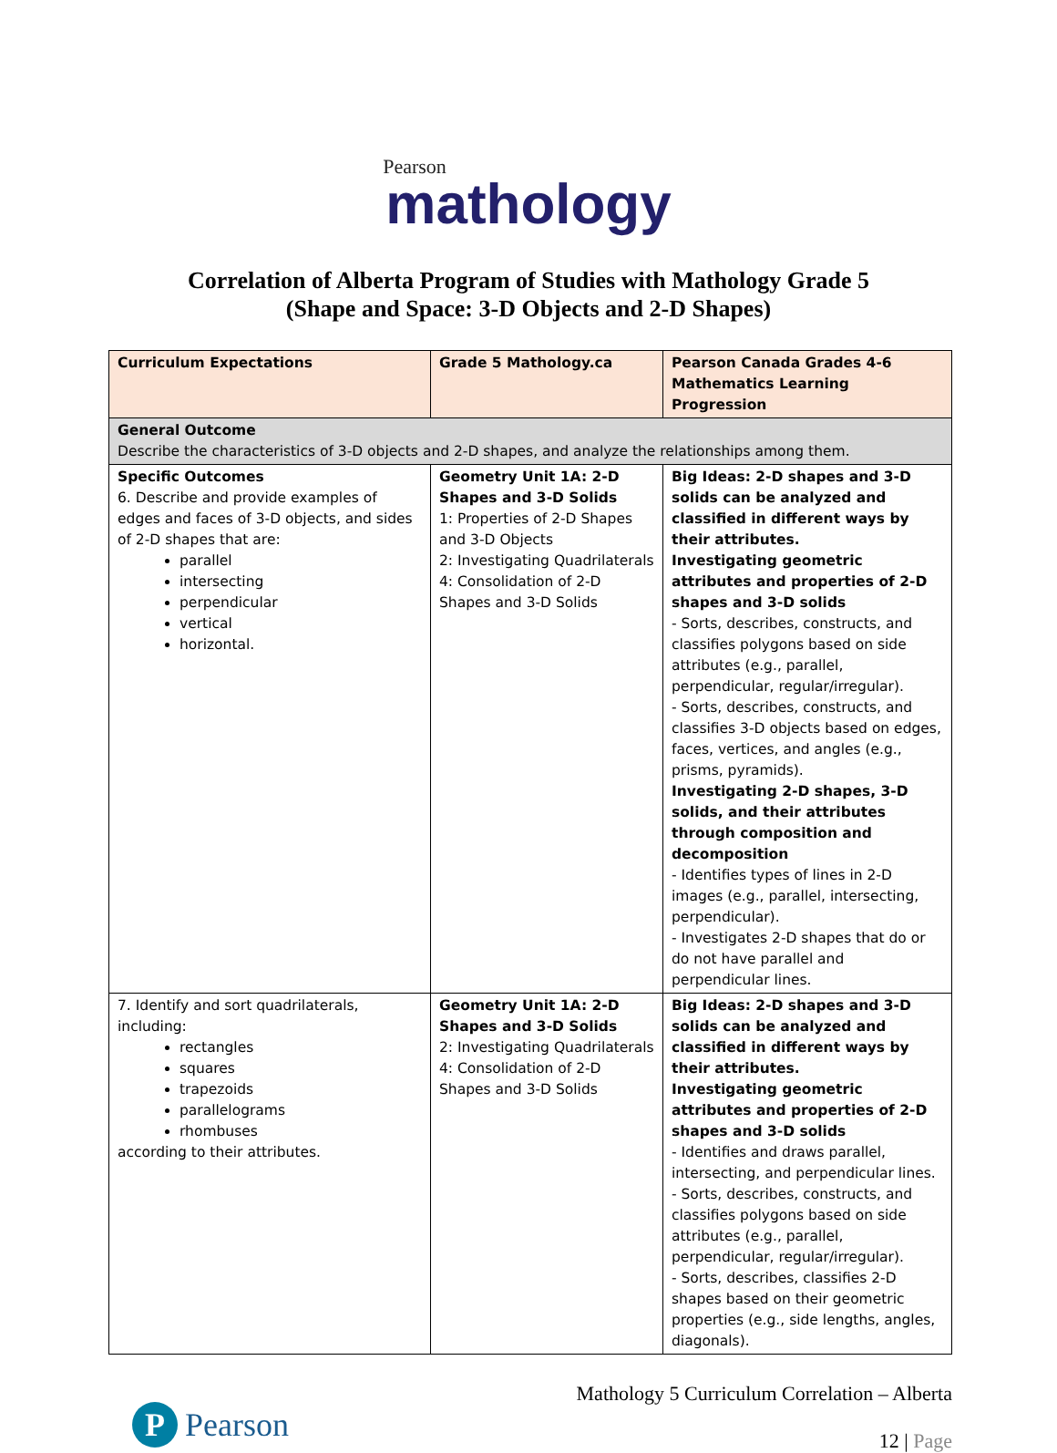Pearson
mathology
Correlation of Alberta Program of Studies with Mathology Grade 5
(Shape and Space: 3-D Objects and 2-D Shapes)
| Curriculum Expectations | Grade 5 Mathology.ca | Pearson Canada Grades 4-6 Mathematics Learning Progression |
| --- | --- | --- |
| General Outcome Describe the characteristics of 3-D objects and 2-D shapes, and analyze the relationships among them. | | |
| Specific Outcomes 6. Describe and provide examples of edges and faces of 3-D objects, and sides of 2-D shapes that are: parallel intersecting perpendicular vertical horizontal. | Geometry Unit 1A: 2-D Shapes and 3-D Solids 1: Properties of 2-D Shapes and 3-D Objects 2: Investigating Quadrilaterals 4: Consolidation of 2-D Shapes and 3-D Solids | Big Ideas: 2-D shapes and 3-D solids can be analyzed and classified in different ways by their attributes. Investigating geometric attributes and properties of 2-D shapes and 3-D solids - Sorts, describes, constructs, and classifies polygons based on side attributes (e.g., parallel, perpendicular, regular/irregular). - Sorts, describes, constructs, and classifies 3-D objects based on edges, faces, vertices, and angles (e.g., prisms, pyramids). Investigating 2-D shapes, 3-D solids, and their attributes through composition and decomposition - Identifies types of lines in 2-D images (e.g., parallel, intersecting, perpendicular). - Investigates 2-D shapes that do or do not have parallel and perpendicular lines. |
| 7. Identify and sort quadrilaterals, including: rectangles squares trapezoids parallelograms rhombuses according to their attributes. | Geometry Unit 1A: 2-D Shapes and 3-D Solids 2: Investigating Quadrilaterals 4: Consolidation of 2-D Shapes and 3-D Solids | Big Ideas: 2-D shapes and 3-D solids can be analyzed and classified in different ways by their attributes. Investigating geometric attributes and properties of 2-D shapes and 3-D solids - Identifies and draws parallel, intersecting, and perpendicular lines. - Sorts, describes, constructs, and classifies polygons based on side attributes (e.g., parallel, perpendicular, regular/irregular). - Sorts, describes, classifies 2-D shapes based on their geometric properties (e.g., side lengths, angles, diagonals). |
P
Pearson
Mathology 5 Curriculum Correlation – Alberta
12 | Page